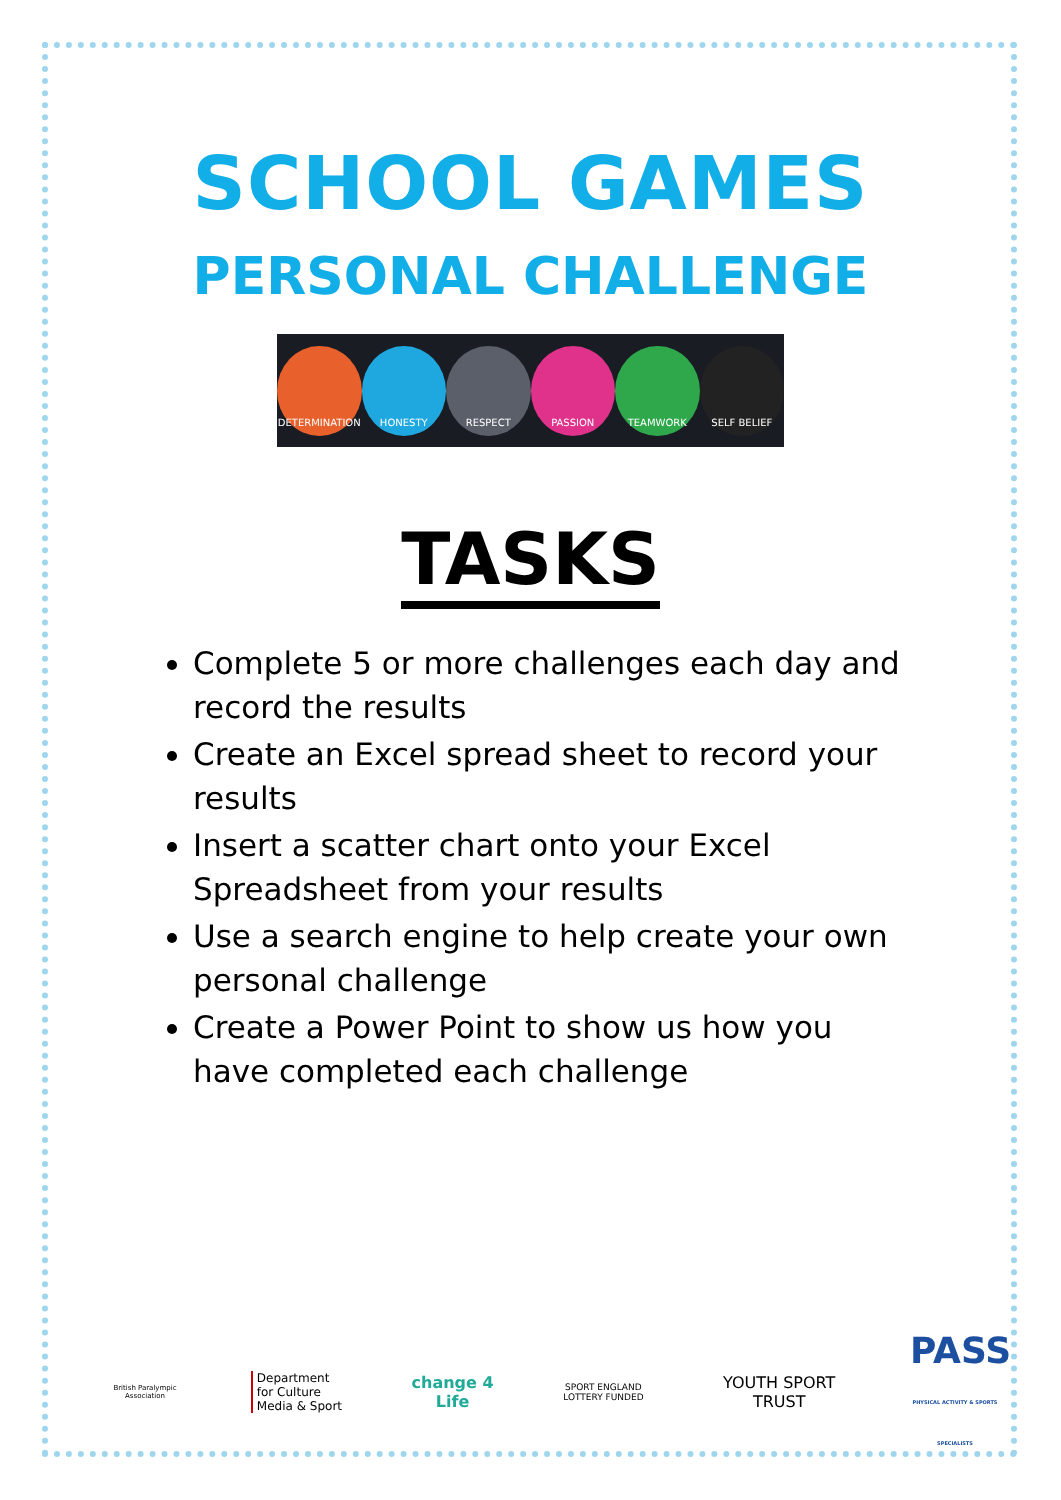SCHOOL GAMES
PERSONAL CHALLENGE
DETERMINATION HONESTY RESPECT PASSION TEAMWORK SELF BELIEF
TASKS
Complete 5 or more challenges each day and record the results
Create an Excel spread sheet to record your results
Insert a scatter chart onto your Excel Spreadsheet from your results
Use a search engine to help create your own personal challenge
Create a Power Point to show us how you have completed each challenge
British Paralympic Association
Department for Culture Media & Sport
change 4 Life
SPORT ENGLAND
LOTTERY FUNDED
YOUTH SPORT TRUST
PASS
PHYSICAL ACTIVITY & SPORTS SPECIALISTS